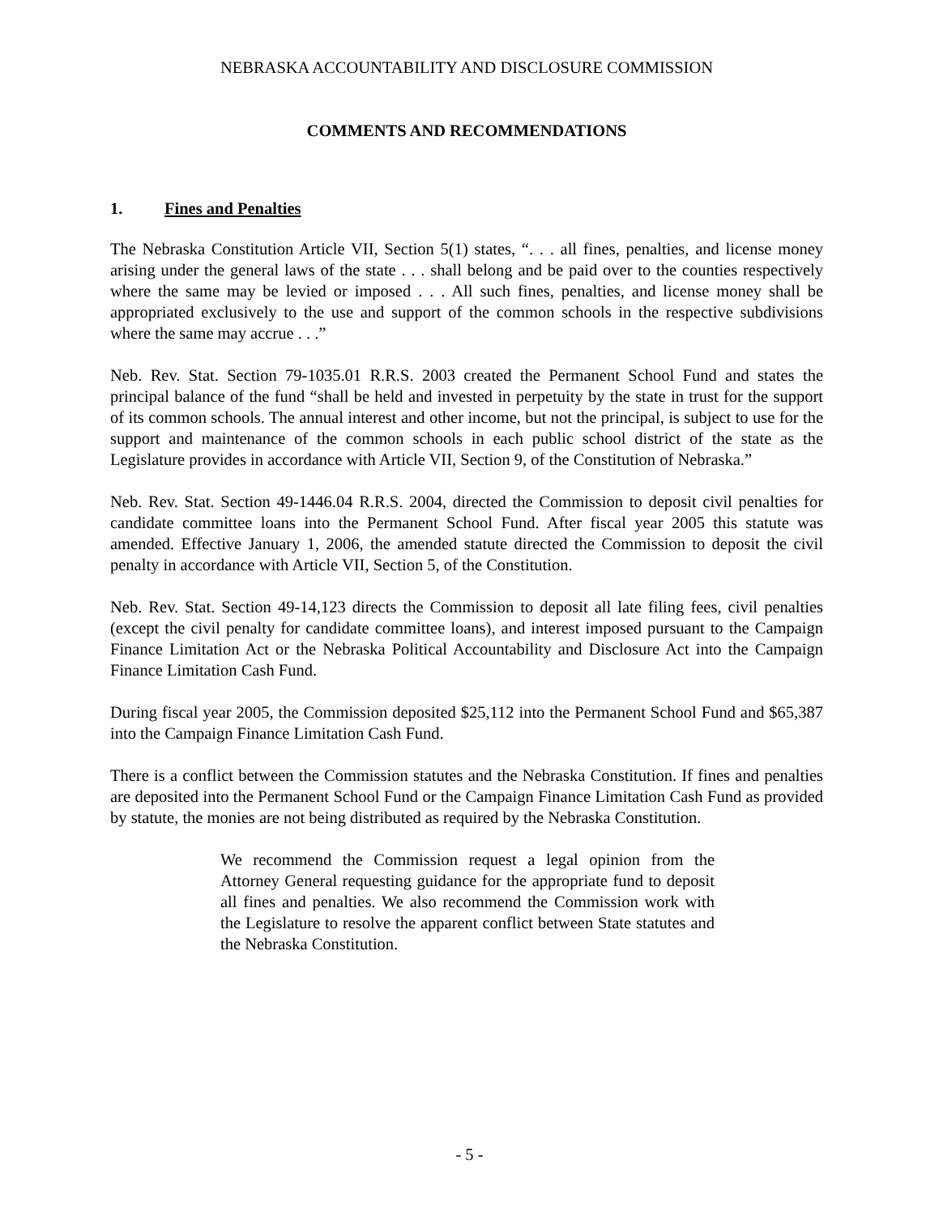NEBRASKA ACCOUNTABILITY AND DISCLOSURE COMMISSION
COMMENTS AND RECOMMENDATIONS
1. Fines and Penalties
The Nebraska Constitution Article VII, Section 5(1) states, “. . . all fines, penalties, and license money arising under the general laws of the state . . . shall belong and be paid over to the counties respectively where the same may be levied or imposed . . . All such fines, penalties, and license money shall be appropriated exclusively to the use and support of the common schools in the respective subdivisions where the same may accrue . . .”
Neb. Rev. Stat. Section 79-1035.01 R.R.S. 2003 created the Permanent School Fund and states the principal balance of the fund “shall be held and invested in perpetuity by the state in trust for the support of its common schools. The annual interest and other income, but not the principal, is subject to use for the support and maintenance of the common schools in each public school district of the state as the Legislature provides in accordance with Article VII, Section 9, of the Constitution of Nebraska.”
Neb. Rev. Stat. Section 49-1446.04 R.R.S. 2004, directed the Commission to deposit civil penalties for candidate committee loans into the Permanent School Fund. After fiscal year 2005 this statute was amended. Effective January 1, 2006, the amended statute directed the Commission to deposit the civil penalty in accordance with Article VII, Section 5, of the Constitution.
Neb. Rev. Stat. Section 49-14,123 directs the Commission to deposit all late filing fees, civil penalties (except the civil penalty for candidate committee loans), and interest imposed pursuant to the Campaign Finance Limitation Act or the Nebraska Political Accountability and Disclosure Act into the Campaign Finance Limitation Cash Fund.
During fiscal year 2005, the Commission deposited $25,112 into the Permanent School Fund and $65,387 into the Campaign Finance Limitation Cash Fund.
There is a conflict between the Commission statutes and the Nebraska Constitution. If fines and penalties are deposited into the Permanent School Fund or the Campaign Finance Limitation Cash Fund as provided by statute, the monies are not being distributed as required by the Nebraska Constitution.
We recommend the Commission request a legal opinion from the Attorney General requesting guidance for the appropriate fund to deposit all fines and penalties. We also recommend the Commission work with the Legislature to resolve the apparent conflict between State statutes and the Nebraska Constitution.
- 5 -